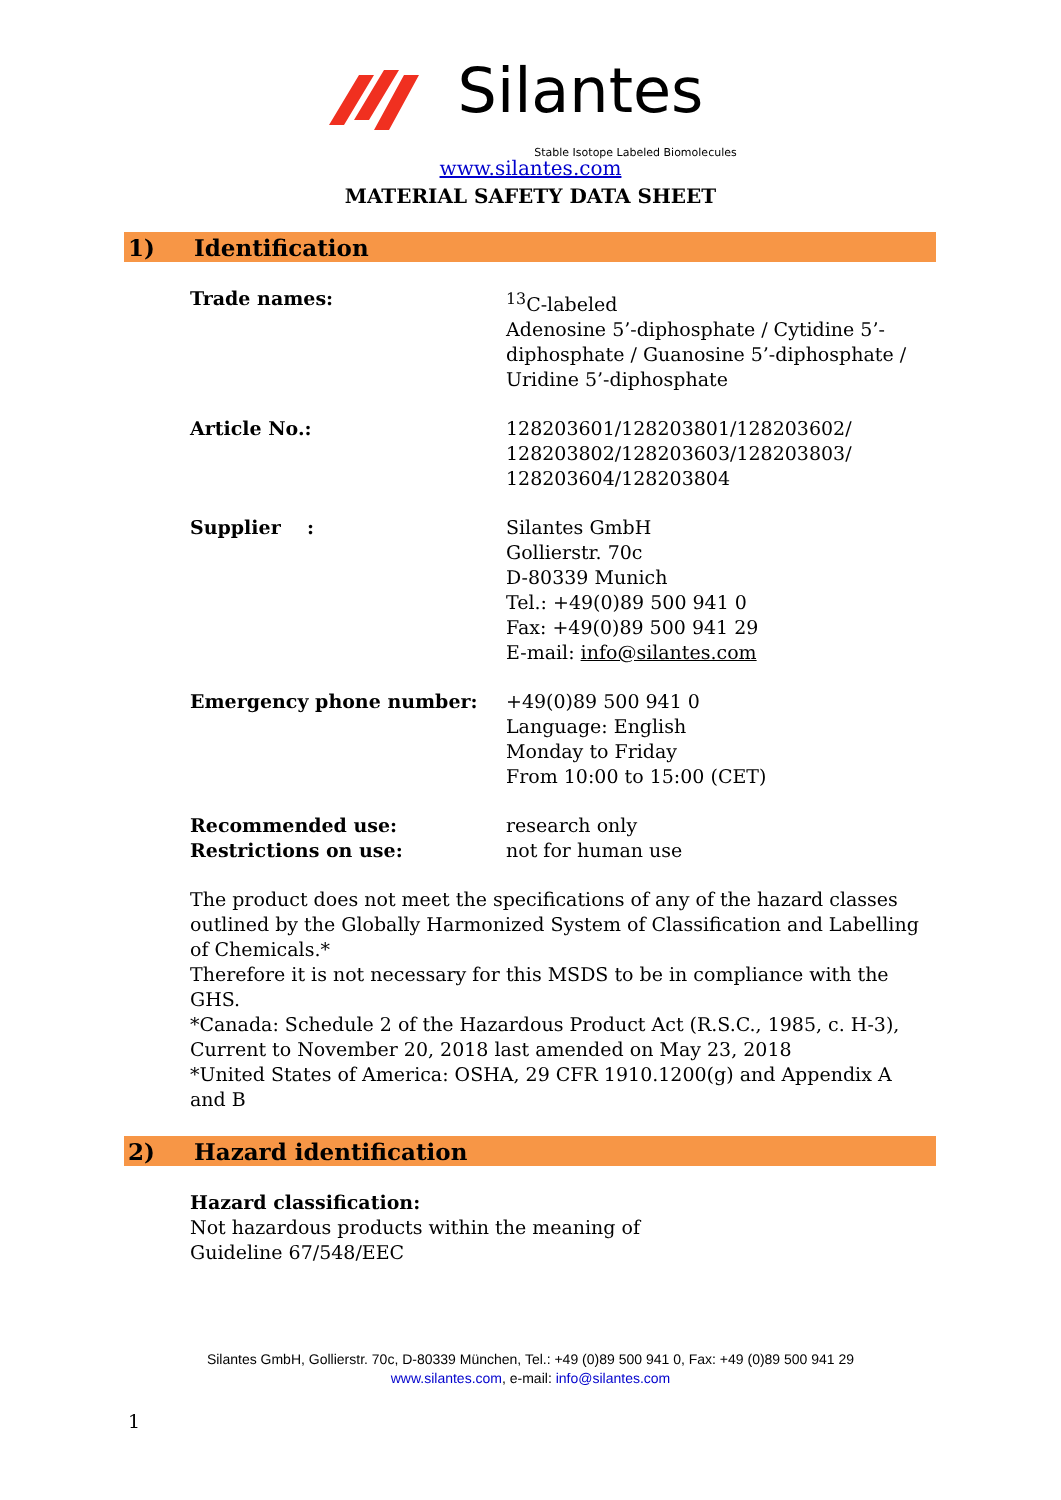Silantes Stable Isotope Labeled Biomolecules
www.silantes.com
MATERIAL SAFETY DATA SHEET
1) Identification
Trade names: <sup>13</sup>C-labeled
Adenosine 5’-diphosphate / Cytidine 5’-diphosphate / Guanosine 5’-diphosphate / Uridine 5’-diphosphate
Article No.: 128203601/128203801/128203602/ 128203802/128203603/128203803/ 128203604/128203804
Supplier : Silantes GmbH
Gollierstr. 70c
D-80339 Munich
Tel.: +49(0)89 500 941 0
Fax: +49(0)89 500 941 29
E-mail: info@silantes.com
Emergency phone number: +49(0)89 500 941 0
Language: English
Monday to Friday
From 10:00 to 15:00 (CET)
Recommended use:
Restrictions on use:
research only
not for human use
The product does not meet the specifications of any of the hazard classes outlined by the Globally Harmonized System of Classification and Labelling of Chemicals.*
Therefore it is not necessary for this MSDS to be in compliance with the GHS.
*Canada: Schedule 2 of the Hazardous Product Act (R.S.C., 1985, c. H-3), Current to November 20, 2018 last amended on May 23, 2018
*United States of America: OSHA, 29 CFR 1910.1200(g) and Appendix A and B
2) Hazard identification
Hazard classification:
Not hazardous products within the meaning of
Guideline 67/548/EEC
Silantes GmbH, Gollierstr. 70c, D-80339 München, Tel.: +49 (0)89 500 941 0, Fax: +49 (0)89 500 941 29
www.silantes.com, e-mail: info@silantes.com
1